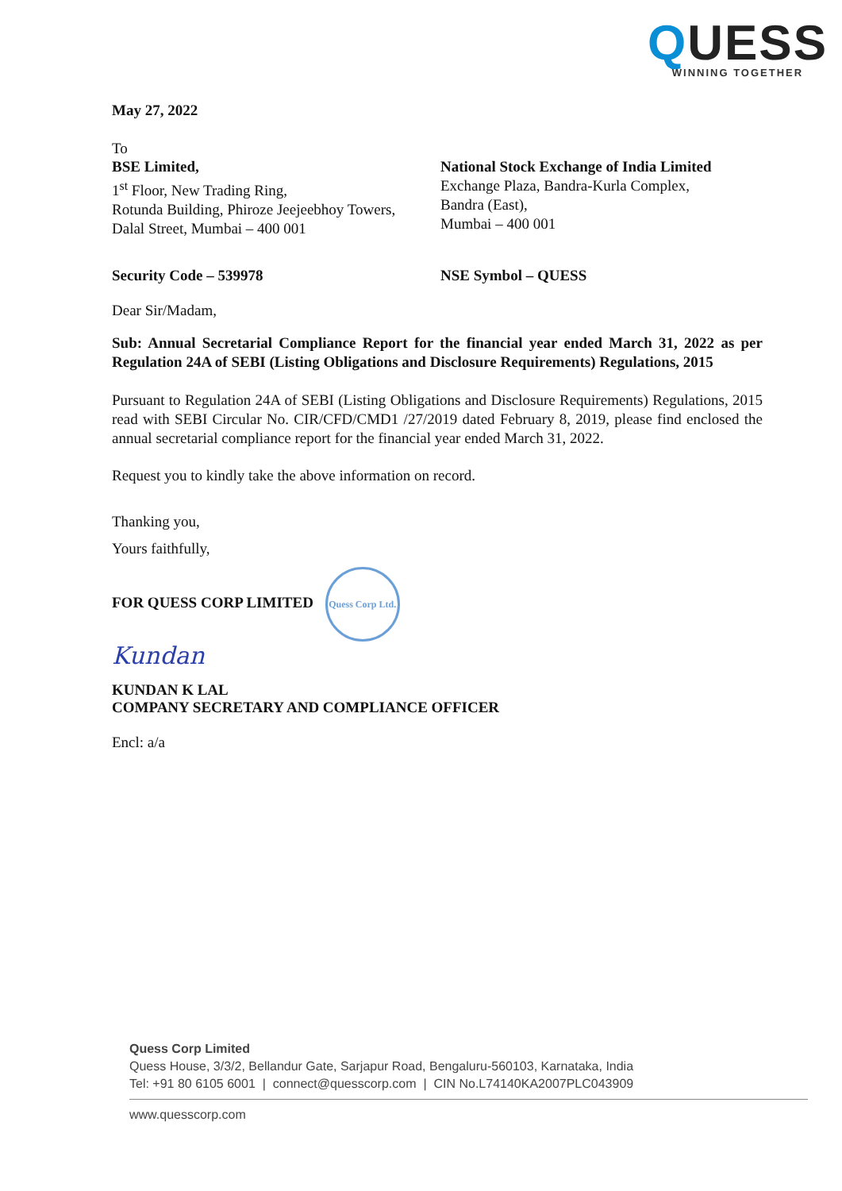QUESS
WINNING TOGETHER
May 27, 2022
To
BSE Limited,
1<sup>st</sup> Floor, New Trading Ring,
Rotunda Building, Phiroze Jeejeebhoy Towers,
Dalal Street, Mumbai – 400 001
National Stock Exchange of India Limited
Exchange Plaza, Bandra-Kurla Complex,
Bandra (East),
Mumbai – 400 001
Security Code – 539978 NSE Symbol – QUESS
Dear Sir/Madam,
Sub: Annual Secretarial Compliance Report for the financial year ended March 31, 2022 as per Regulation 24A of SEBI (Listing Obligations and Disclosure Requirements) Regulations, 2015
Pursuant to Regulation 24A of SEBI (Listing Obligations and Disclosure Requirements) Regulations, 2015 read with SEBI Circular No. CIR/CFD/CMD1 /27/2019 dated February 8, 2019, please find enclosed the annual secretarial compliance report for the financial year ended March 31, 2022.
Request you to kindly take the above information on record.
Thanking you,
Yours faithfully,
FOR QUESS CORP LIMITED Quess Corp Ltd.
Kundan
KUNDAN K LAL
COMPANY SECRETARY AND COMPLIANCE OFFICER
Encl: a/a
Quess Corp Limited
Quess House, 3/3/2, Bellandur Gate, Sarjapur Road, Bengaluru-560103, Karnataka, India
Tel: +91 80 6105 6001 | connect@quesscorp.com | CIN No.L74140KA2007PLC043909
www.quesscorp.com